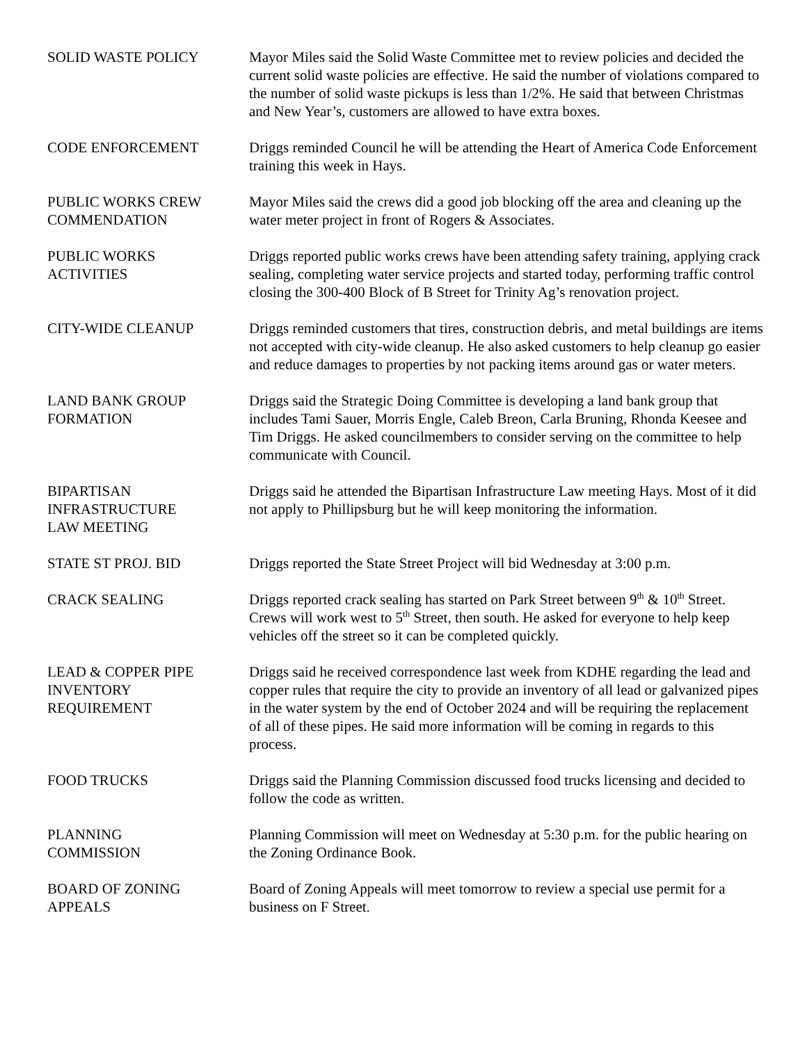SOLID WASTE POLICY Mayor Miles said the Solid Waste Committee met to review policies and decided the current solid waste policies are effective. He said the number of violations compared to the number of solid waste pickups is less than 1/2%. He said that between Christmas and New Year’s, customers are allowed to have extra boxes.
CODE ENFORCEMENT Driggs reminded Council he will be attending the Heart of America Code Enforcement training this week in Hays.
PUBLIC WORKS CREW
COMMENDATION
Mayor Miles said the crews did a good job blocking off the area and cleaning up the water meter project in front of Rogers & Associates.
PUBLIC WORKS
ACTIVITIES
Driggs reported public works crews have been attending safety training, applying crack sealing, completing water service projects and started today, performing traffic control closing the 300-400 Block of B Street for Trinity Ag’s renovation project.
CITY-WIDE CLEANUP Driggs reminded customers that tires, construction debris, and metal buildings are items not accepted with city-wide cleanup. He also asked customers to help cleanup go easier and reduce damages to properties by not packing items around gas or water meters.
LAND BANK GROUP
FORMATION
Driggs said the Strategic Doing Committee is developing a land bank group that includes Tami Sauer, Morris Engle, Caleb Breon, Carla Bruning, Rhonda Keesee and Tim Driggs. He asked councilmembers to consider serving on the committee to help communicate with Council.
BIPARTISAN
INFRASTRUCTURE
LAW MEETING
Driggs said he attended the Bipartisan Infrastructure Law meeting Hays. Most of it did not apply to Phillipsburg but he will keep monitoring the information.
STATE ST PROJ. BID Driggs reported the State Street Project will bid Wednesday at 3:00 p.m.
CRACK SEALING Driggs reported crack sealing has started on Park Street between 9<sup>th</sup> & 10<sup>th</sup> Street. Crews will work west to 5<sup>th</sup> Street, then south. He asked for everyone to help keep vehicles off the street so it can be completed quickly.
LEAD & COPPER PIPE
INVENTORY
REQUIREMENT
Driggs said he received correspondence last week from KDHE regarding the lead and copper rules that require the city to provide an inventory of all lead or galvanized pipes in the water system by the end of October 2024 and will be requiring the replacement of all of these pipes. He said more information will be coming in regards to this process.
FOOD TRUCKS Driggs said the Planning Commission discussed food trucks licensing and decided to follow the code as written.
PLANNING
COMMISSION
Planning Commission will meet on Wednesday at 5:30 p.m. for the public hearing on the Zoning Ordinance Book.
BOARD OF ZONING
APPEALS
Board of Zoning Appeals will meet tomorrow to review a special use permit for a business on F Street.